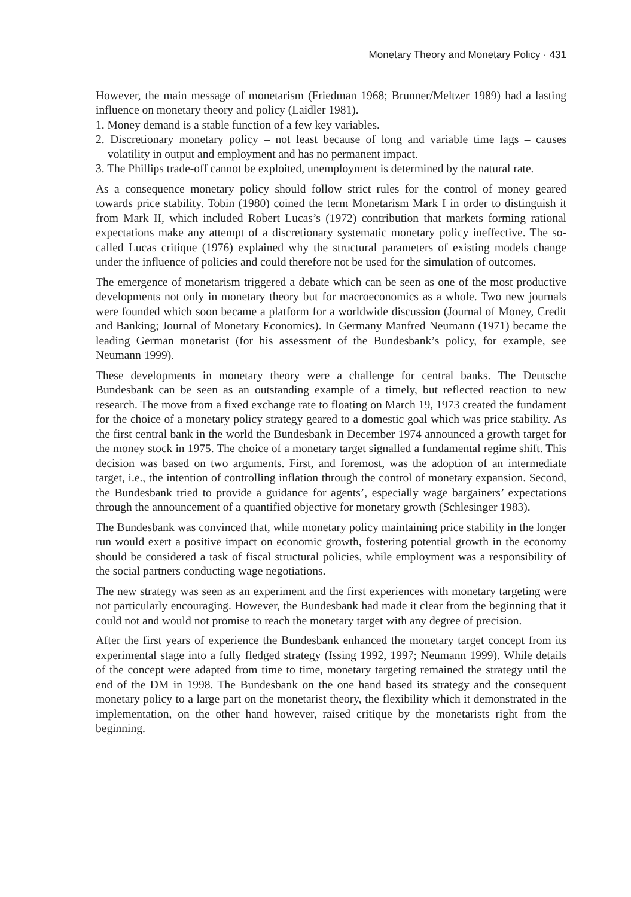Monetary Theory and Monetary Policy · 431
However, the main message of monetarism (Friedman 1968; Brunner/Meltzer 1989) had a lasting influence on monetary theory and policy (Laidler 1981).
1. Money demand is a stable function of a few key variables.
2. Discretionary monetary policy – not least because of long and variable time lags – causes volatility in output and employment and has no permanent impact.
3. The Phillips trade-off cannot be exploited, unemployment is determined by the natural rate.
As a consequence monetary policy should follow strict rules for the control of money geared towards price stability. Tobin (1980) coined the term Monetarism Mark I in order to distinguish it from Mark II, which included Robert Lucas’s (1972) contribution that markets forming rational expectations make any attempt of a discretionary systematic monetary policy ineffective. The so-called Lucas critique (1976) explained why the structural parameters of existing models change under the influence of policies and could therefore not be used for the simulation of outcomes.
The emergence of monetarism triggered a debate which can be seen as one of the most productive developments not only in monetary theory but for macroeconomics as a whole. Two new journals were founded which soon became a platform for a worldwide discussion (Journal of Money, Credit and Banking; Journal of Monetary Economics). In Germany Manfred Neumann (1971) became the leading German monetarist (for his assessment of the Bundesbank’s policy, for example, see Neumann 1999).
These developments in monetary theory were a challenge for central banks. The Deutsche Bundesbank can be seen as an outstanding example of a timely, but reflected reaction to new research. The move from a fixed exchange rate to floating on March 19, 1973 created the fundament for the choice of a monetary policy strategy geared to a domestic goal which was price stability. As the first central bank in the world the Bundesbank in December 1974 announced a growth target for the money stock in 1975. The choice of a monetary target signalled a fundamental regime shift. This decision was based on two arguments. First, and foremost, was the adoption of an intermediate target, i.e., the intention of controlling inflation through the control of monetary expansion. Second, the Bundesbank tried to provide a guidance for agents’, especially wage bargainers’ expectations through the announcement of a quantified objective for monetary growth (Schlesinger 1983).
The Bundesbank was convinced that, while monetary policy maintaining price stability in the longer run would exert a positive impact on economic growth, fostering potential growth in the economy should be considered a task of fiscal structural policies, while employment was a responsibility of the social partners conducting wage negotiations.
The new strategy was seen as an experiment and the first experiences with monetary targeting were not particularly encouraging. However, the Bundesbank had made it clear from the beginning that it could not and would not promise to reach the monetary target with any degree of precision.
After the first years of experience the Bundesbank enhanced the monetary target concept from its experimental stage into a fully fledged strategy (Issing 1992, 1997; Neumann 1999). While details of the concept were adapted from time to time, monetary targeting remained the strategy until the end of the DM in 1998. The Bundesbank on the one hand based its strategy and the consequent monetary policy to a large part on the monetarist theory, the flexibility which it demonstrated in the implementation, on the other hand however, raised critique by the monetarists right from the beginning.